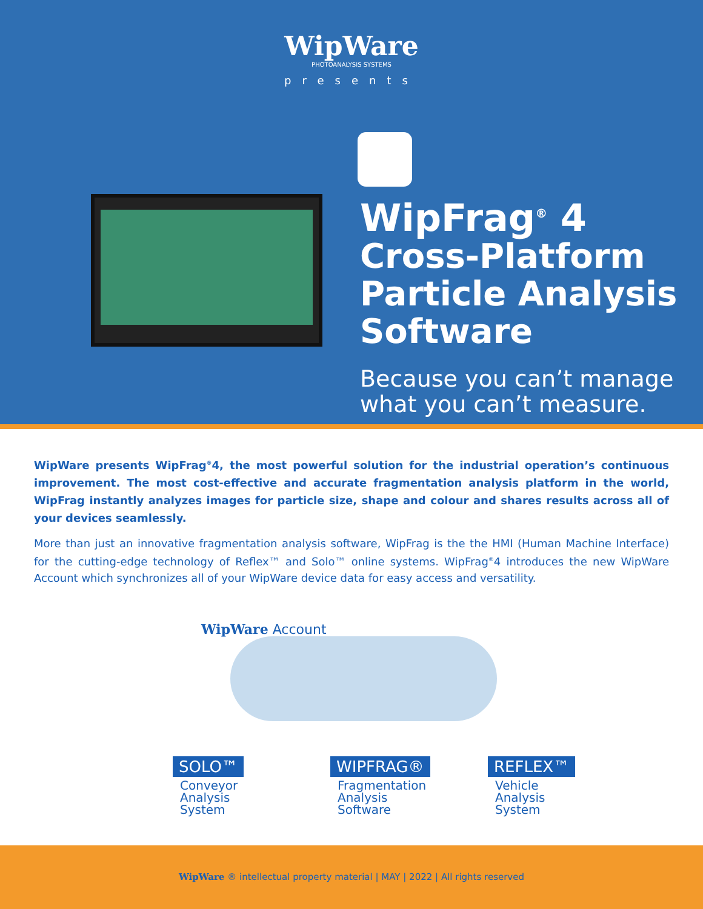WipWare
PHOTOANALYSIS SYSTEMS
presents
WipFrag<sup>®</sup> 4
Cross-Platform
Particle Analysis
Software
Because you can’t manage
what you can’t measure.
WipWare presents WipFrag<sup>®</sup>4, the most powerful solution for the industrial operation’s continuous improvement. The most cost-effective and accurate fragmentation analysis platform in the world, WipFrag instantly analyzes images for particle size, shape and colour and shares results across all of your devices seamlessly.
More than just an innovative fragmentation analysis software, WipFrag is the the HMI (Human Machine Interface) for the cutting-edge technology of Reflex™ and Solo™ online systems. WipFrag<sup>®</sup>4 introduces the new WipWare Account which synchronizes all of your WipWare device data for easy access and versatility.
WipWare Account
SOLO™
Conveyor
Analysis
System
WIPFRAG®
Fragmentation
Analysis
Software
REFLEX™
Vehicle
Analysis
System
WipWare ® intellectual property material | MAY | 2022 | All rights reserved